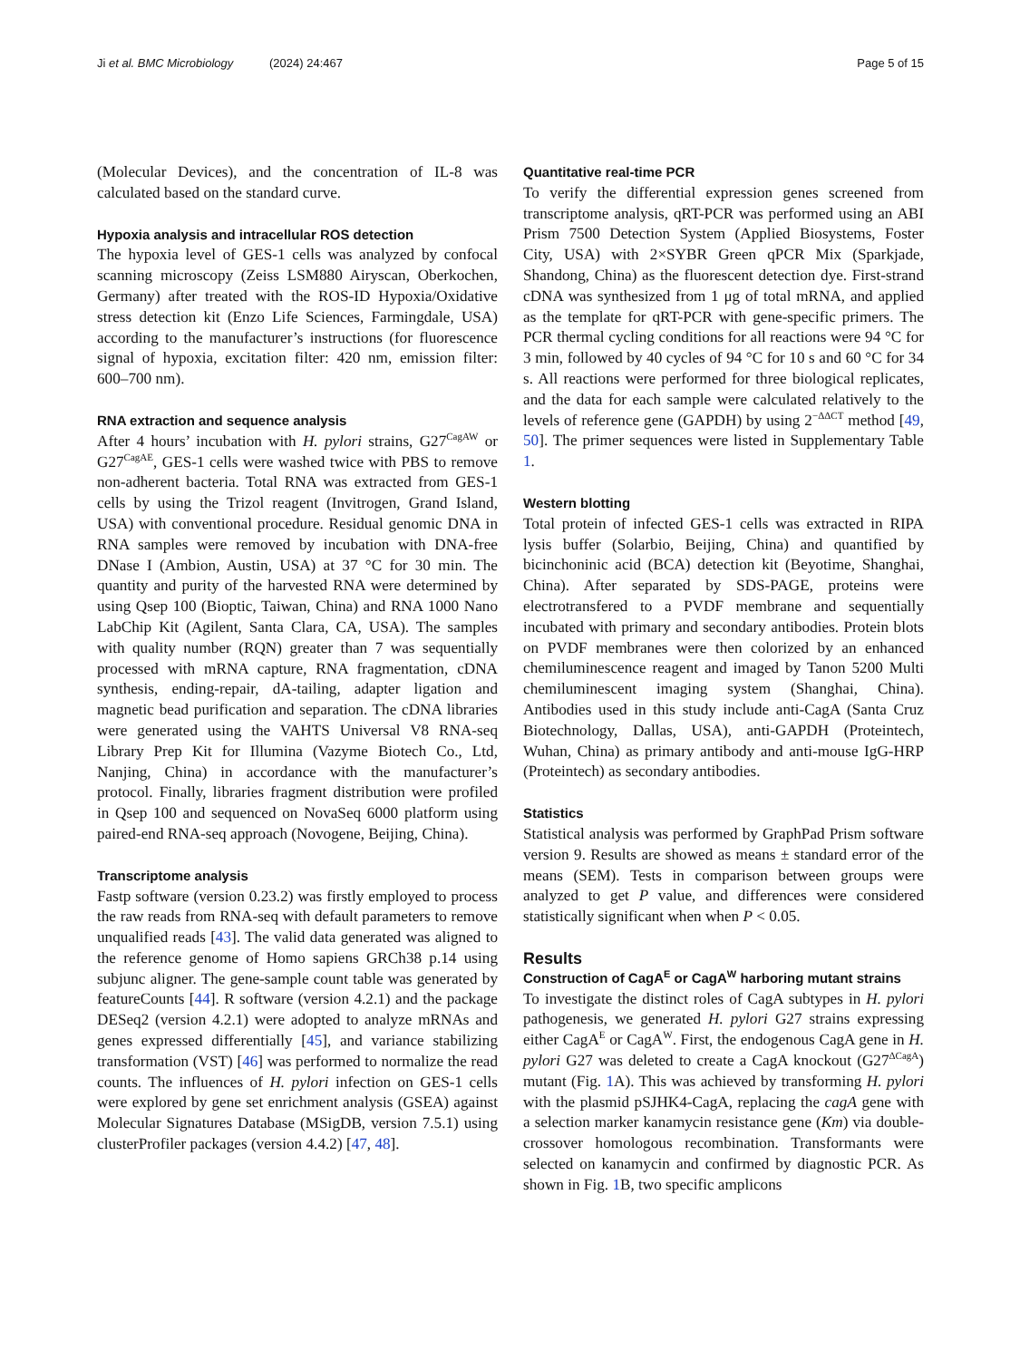Ji et al. BMC Microbiology (2024) 24:467 Page 5 of 15
(Molecular Devices), and the concentration of IL-8 was calculated based on the standard curve.
Hypoxia analysis and intracellular ROS detection
The hypoxia level of GES-1 cells was analyzed by confocal scanning microscopy (Zeiss LSM880 Airyscan, Oberkochen, Germany) after treated with the ROS-ID Hypoxia/Oxidative stress detection kit (Enzo Life Sciences, Farmingdale, USA) according to the manufacturer’s instructions (for fluorescence signal of hypoxia, excitation filter: 420 nm, emission filter: 600–700 nm).
RNA extraction and sequence analysis
After 4 hours’ incubation with H. pylori strains, G27<sup>CagAW</sup> or G27<sup>CagAE</sup>, GES-1 cells were washed twice with PBS to remove non-adherent bacteria. Total RNA was extracted from GES-1 cells by using the Trizol reagent (Invitrogen, Grand Island, USA) with conventional procedure. Residual genomic DNA in RNA samples were removed by incubation with DNA-free DNase I (Ambion, Austin, USA) at 37 °C for 30 min. The quantity and purity of the harvested RNA were determined by using Qsep 100 (Bioptic, Taiwan, China) and RNA 1000 Nano LabChip Kit (Agilent, Santa Clara, CA, USA). The samples with quality number (RQN) greater than 7 was sequentially processed with mRNA capture, RNA fragmentation, cDNA synthesis, ending-repair, dA-tailing, adapter ligation and magnetic bead purification and separation. The cDNA libraries were generated using the VAHTS Universal V8 RNA-seq Library Prep Kit for Illumina (Vazyme Biotech Co., Ltd, Nanjing, China) in accordance with the manufacturer’s protocol. Finally, libraries fragment distribution were profiled in Qsep 100 and sequenced on NovaSeq 6000 platform using paired-end RNA-seq approach (Novogene, Beijing, China).
Transcriptome analysis
Fastp software (version 0.23.2) was firstly employed to process the raw reads from RNA-seq with default parameters to remove unqualified reads [43]. The valid data generated was aligned to the reference genome of Homo sapiens GRCh38 p.14 using subjunc aligner. The gene-sample count table was generated by featureCounts [44]. R software (version 4.2.1) and the package DESeq2 (version 4.2.1) were adopted to analyze mRNAs and genes expressed differentially [45], and variance stabilizing transformation (VST) [46] was performed to normalize the read counts. The influences of H. pylori infection on GES-1 cells were explored by gene set enrichment analysis (GSEA) against Molecular Signatures Database (MSigDB, version 7.5.1) using clusterProfiler packages (version 4.4.2) [47, 48].
Quantitative real-time PCR
To verify the differential expression genes screened from transcriptome analysis, qRT-PCR was performed using an ABI Prism 7500 Detection System (Applied Biosystems, Foster City, USA) with 2×SYBR Green qPCR Mix (Sparkjade, Shandong, China) as the fluorescent detection dye. First-strand cDNA was synthesized from 1 μg of total mRNA, and applied as the template for qRT-PCR with gene-specific primers. The PCR thermal cycling conditions for all reactions were 94 °C for 3 min, followed by 40 cycles of 94 °C for 10 s and 60 °C for 34 s. All reactions were performed for three biological replicates, and the data for each sample were calculated relatively to the levels of reference gene (GAPDH) by using 2<sup>−ΔΔCT</sup> method [49, 50]. The primer sequences were listed in Supplementary Table 1.
Western blotting
Total protein of infected GES-1 cells was extracted in RIPA lysis buffer (Solarbio, Beijing, China) and quantified by bicinchoninic acid (BCA) detection kit (Beyotime, Shanghai, China). After separated by SDS-PAGE, proteins were electrotransfered to a PVDF membrane and sequentially incubated with primary and secondary antibodies. Protein blots on PVDF membranes were then colorized by an enhanced chemiluminescence reagent and imaged by Tanon 5200 Multi chemiluminescent imaging system (Shanghai, China). Antibodies used in this study include anti-CagA (Santa Cruz Biotechnology, Dallas, USA), anti-GAPDH (Proteintech, Wuhan, China) as primary antibody and anti-mouse IgG-HRP (Proteintech) as secondary antibodies.
Statistics
Statistical analysis was performed by GraphPad Prism software version 9. Results are showed as means ± standard error of the means (SEM). Tests in comparison between groups were analyzed to get P value, and differences were considered statistically significant when when P < 0.05.
Results
Construction of CagA<sup>E</sup> or CagA<sup>W</sup> harboring mutant strains
To investigate the distinct roles of CagA subtypes in H. pylori pathogenesis, we generated H. pylori G27 strains expressing either CagA<sup>E</sup> or CagA<sup>W</sup>. First, the endogenous CagA gene in H. pylori G27 was deleted to create a CagA knockout (G27<sup>ΔCagA</sup>) mutant (Fig. 1 A). This was achieved by transforming H. pylori with the plasmid pSJHK4-CagA, replacing the cagA gene with a selection marker kanamycin resistance gene (Km) via double-crossover homologous recombination. Transformants were selected on kanamycin and confirmed by diagnostic PCR. As shown in Fig. 1 B, two specific amplicons